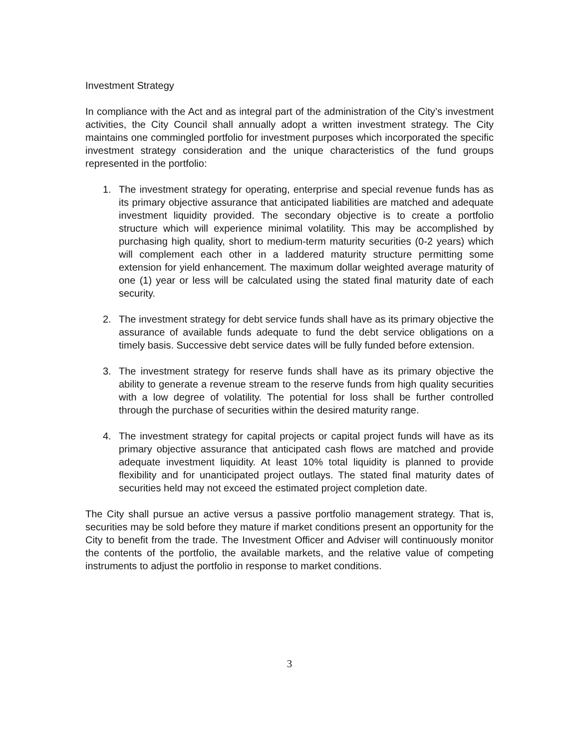Investment Strategy
In compliance with the Act and as integral part of the administration of the City’s investment activities, the City Council shall annually adopt a written investment strategy. The City maintains one commingled portfolio for investment purposes which incorporated the specific investment strategy consideration and the unique characteristics of the fund groups represented in the portfolio:
1. The investment strategy for operating, enterprise and special revenue funds has as its primary objective assurance that anticipated liabilities are matched and adequate investment liquidity provided. The secondary objective is to create a portfolio structure which will experience minimal volatility. This may be accomplished by purchasing high quality, short to medium-term maturity securities (0-2 years) which will complement each other in a laddered maturity structure permitting some extension for yield enhancement. The maximum dollar weighted average maturity of one (1) year or less will be calculated using the stated final maturity date of each security.
2. The investment strategy for debt service funds shall have as its primary objective the assurance of available funds adequate to fund the debt service obligations on a timely basis. Successive debt service dates will be fully funded before extension.
3. The investment strategy for reserve funds shall have as its primary objective the ability to generate a revenue stream to the reserve funds from high quality securities with a low degree of volatility. The potential for loss shall be further controlled through the purchase of securities within the desired maturity range.
4. The investment strategy for capital projects or capital project funds will have as its primary objective assurance that anticipated cash flows are matched and provide adequate investment liquidity. At least 10% total liquidity is planned to provide flexibility and for unanticipated project outlays. The stated final maturity dates of securities held may not exceed the estimated project completion date.
The City shall pursue an active versus a passive portfolio management strategy. That is, securities may be sold before they mature if market conditions present an opportunity for the City to benefit from the trade. The Investment Officer and Adviser will continuously monitor the contents of the portfolio, the available markets, and the relative value of competing instruments to adjust the portfolio in response to market conditions.
3